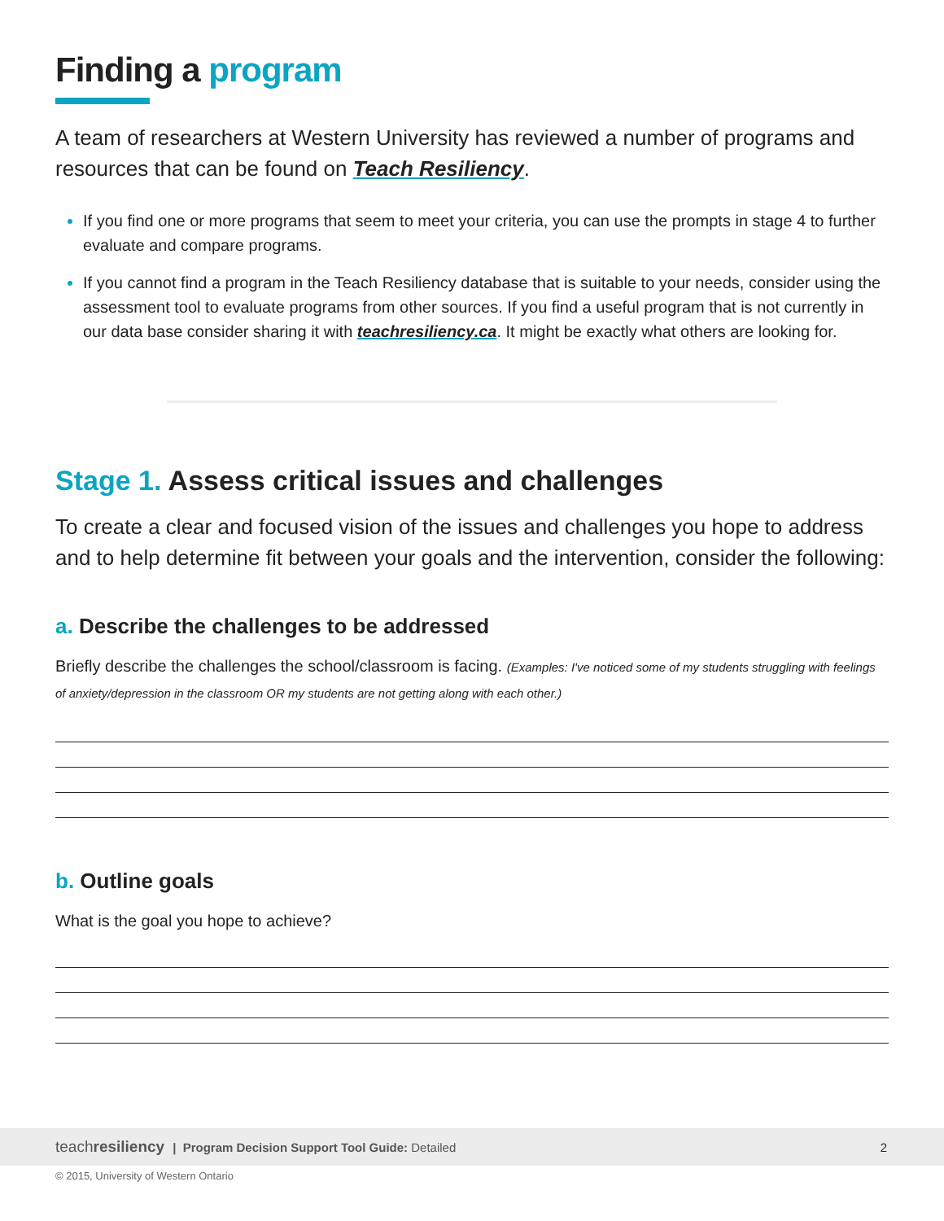Finding a program
A team of researchers at Western University has reviewed a number of programs and resources that can be found on Teach Resiliency.
If you find one or more programs that seem to meet your criteria, you can use the prompts in stage 4 to further evaluate and compare programs.
If you cannot find a program in the Teach Resiliency database that is suitable to your needs, consider using the assessment tool to evaluate programs from other sources. If you find a useful program that is not currently in our data base consider sharing it with teachresiliency.ca. It might be exactly what others are looking for.
Stage 1. Assess critical issues and challenges
To create a clear and focused vision of the issues and challenges you hope to address and to help determine fit between your goals and the intervention, consider the following:
a. Describe the challenges to be addressed
Briefly describe the challenges the school/classroom is facing. (Examples: I've noticed some of my students struggling with feelings of anxiety/depression in the classroom OR my students are not getting along with each other.)
b. Outline goals
What is the goal you hope to achieve?
teachresiliency | Program Decision Support Tool Guide: Detailed 2
© 2015, University of Western Ontario